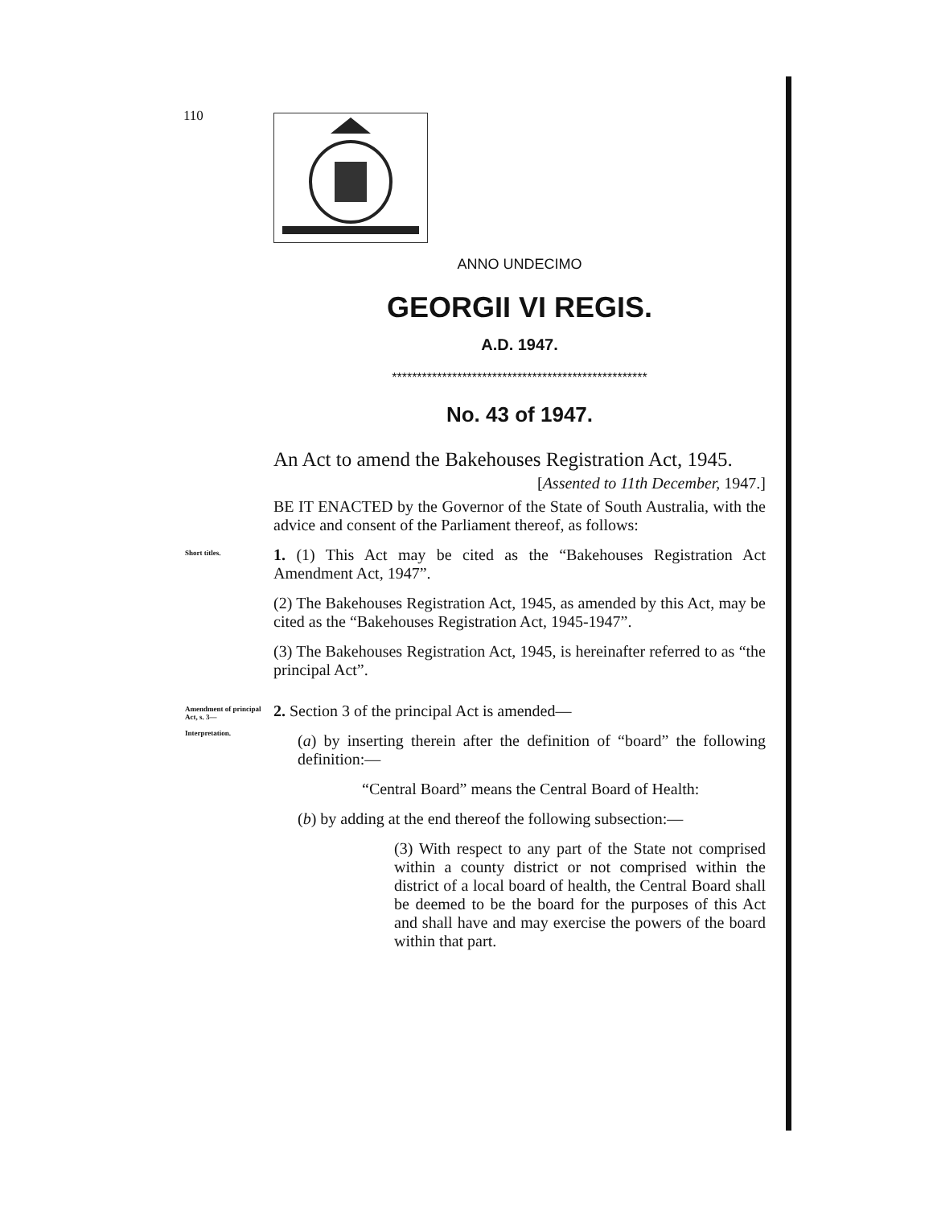110
ANNO UNDECIMO
GEORGII VI REGIS.
A.D. 1947.
***************************************************
No. 43 of 1947.
An Act to amend the Bakehouses Registration Act, 1945.
[Assented to 11th December, 1947.]
BE IT ENACTED by the Governor of the State of South Australia, with the advice and consent of the Parliament thereof, as follows:
Short titles.
1. (1) This Act may be cited as the “Bakehouses Registration Act Amendment Act, 1947”.
(2) The Bakehouses Registration Act, 1945, as amended by this Act, may be cited as the “Bakehouses Registration Act, 1945-1947”.
(3) The Bakehouses Registration Act, 1945, is hereinafter referred to as “the principal Act”.
Amendment of principal Act, s. 3—
Interpretation.
2. Section 3 of the principal Act is amended—
(a) by inserting therein after the definition of “board” the following definition:—
“Central Board” means the Central Board of Health:
(b) by adding at the end thereof the following subsection:—
(3) With respect to any part of the State not comprised within a county district or not comprised within the district of a local board of health, the Central Board shall be deemed to be the board for the purposes of this Act and shall have and may exercise the powers of the board within that part.